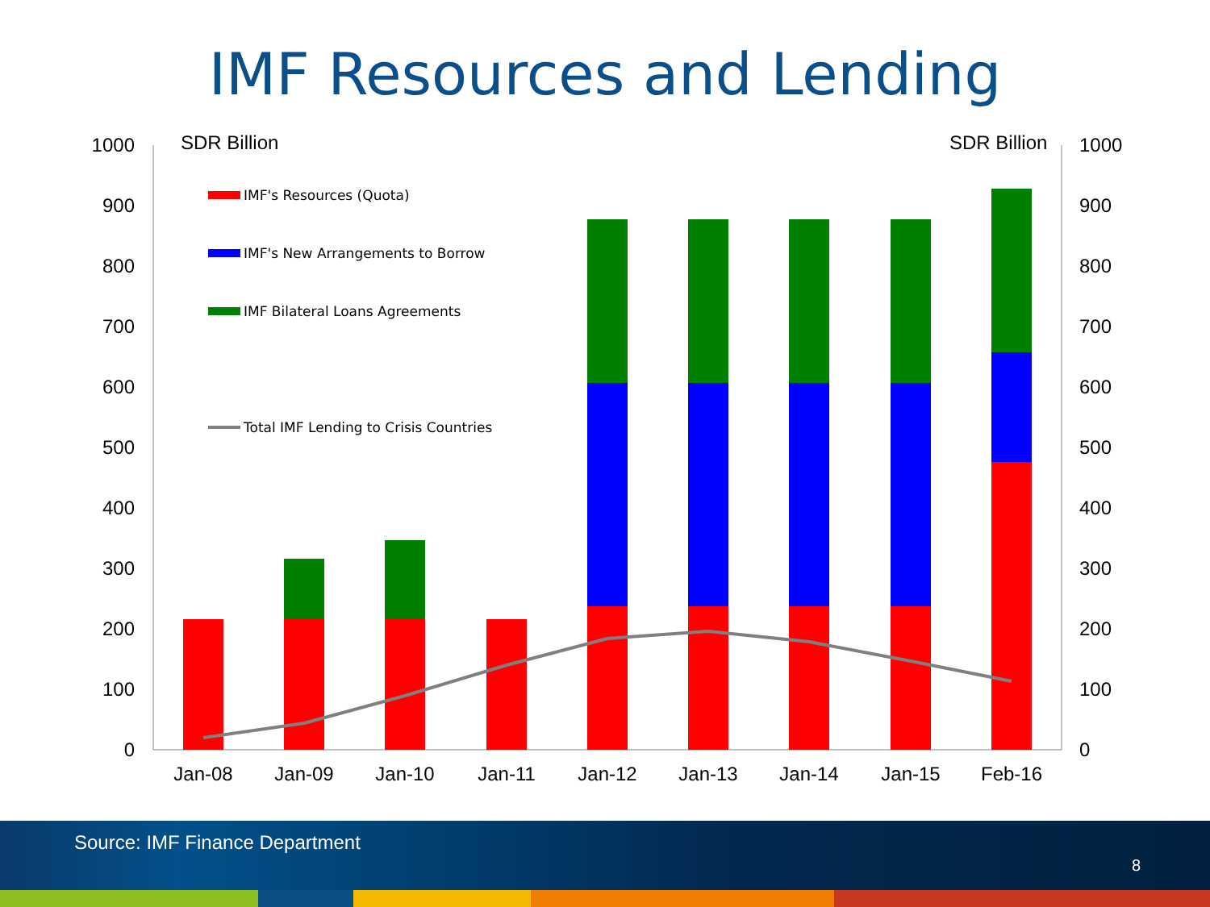IMF Resources and Lending
0
100
200
300
400
500
600
700
800
900
1000
0
100
200
300
400
500
600
700
800
900
1000
SDR Billion
SDR Billion
Jan-08
Jan-09
Jan-10
Jan-11
Jan-12
Jan-13
Jan-14
Jan-15
Feb-16
IMF's Resources (Quota)
IMF's New Arrangements to Borrow
IMF Bilateral Loans Agreements
Total IMF Lending to Crisis Countries
Source: IMF Finance Department
8